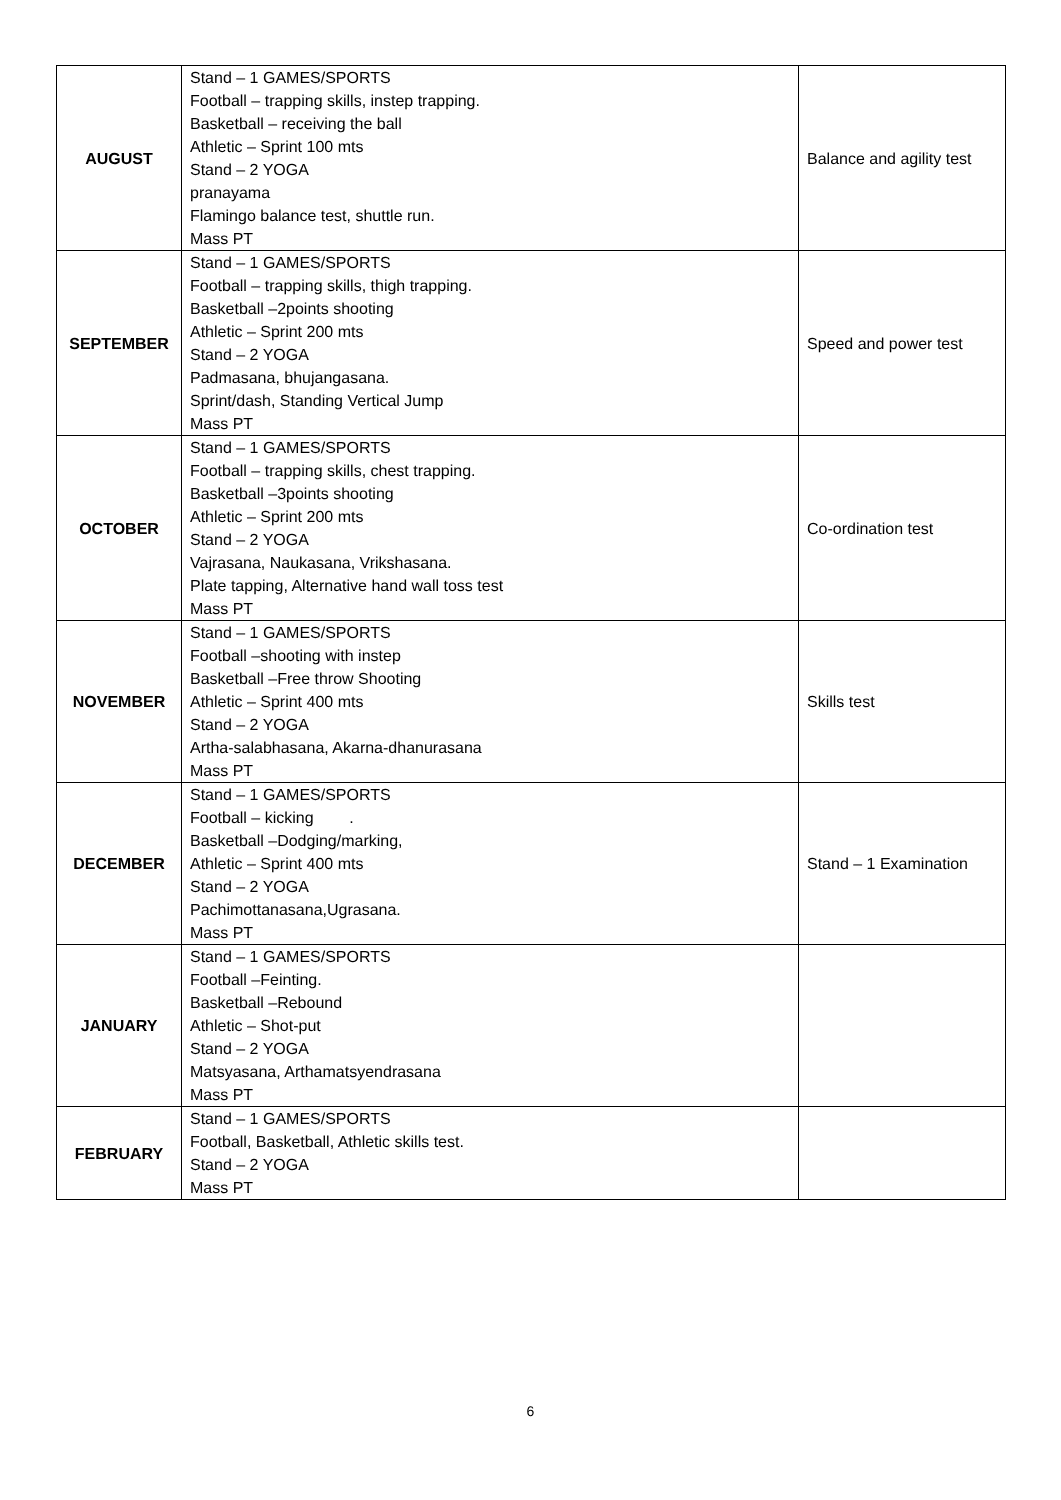| AUGUST | Stand – 1 GAMES/SPORTS Football – trapping skills, instep trapping. Basketball – receiving the ball Athletic – Sprint 100 mts Stand – 2 YOGA pranayama Flamingo balance test, shuttle run. Mass PT | Balance and agility test |
| SEPTEMBER | Stand – 1 GAMES/SPORTS Football – trapping skills, thigh trapping. Basketball –2points shooting Athletic – Sprint 200 mts Stand – 2 YOGA Padmasana, bhujangasana. Sprint/dash, Standing Vertical Jump Mass PT | Speed and power test |
| OCTOBER | Stand – 1 GAMES/SPORTS Football – trapping skills, chest trapping. Basketball –3points shooting Athletic – Sprint 200 mts Stand – 2 YOGA Vajrasana, Naukasana, Vrikshasana. Plate tapping, Alternative hand wall toss test Mass PT | Co-ordination test |
| NOVEMBER | Stand – 1 GAMES/SPORTS Football –shooting with instep Basketball –Free throw Shooting Athletic – Sprint 400 mts Stand – 2 YOGA Artha-salabhasana, Akarna-dhanurasana Mass PT | Skills test |
| DECEMBER | Stand – 1 GAMES/SPORTS Football – kicking . Basketball –Dodging/marking, Athletic – Sprint 400 mts Stand – 2 YOGA Pachimottanasana,Ugrasana. Mass PT | Stand – 1 Examination |
| JANUARY | Stand – 1 GAMES/SPORTS Football –Feinting. Basketball –Rebound Athletic – Shot-put Stand – 2 YOGA Matsyasana, Arthamatsyendrasana Mass PT | |
| FEBRUARY | Stand – 1 GAMES/SPORTS Football, Basketball, Athletic skills test. Stand – 2 YOGA Mass PT | |
6